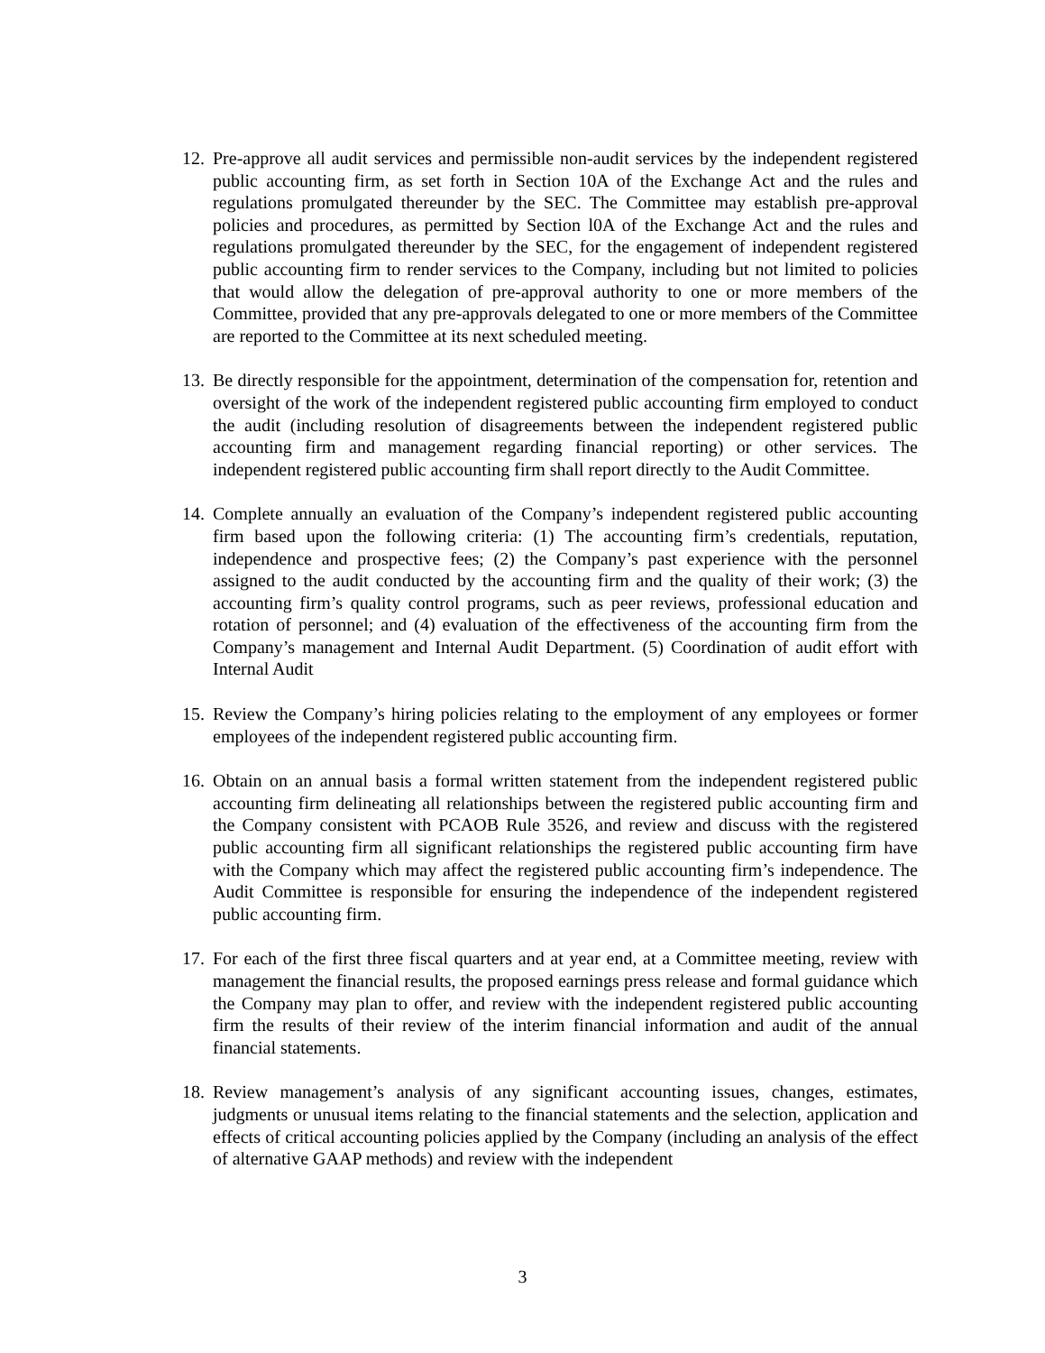12. Pre-approve all audit services and permissible non-audit services by the independent registered public accounting firm, as set forth in Section 10A of the Exchange Act and the rules and regulations promulgated thereunder by the SEC. The Committee may establish pre-approval policies and procedures, as permitted by Section l0A of the Exchange Act and the rules and regulations promulgated thereunder by the SEC, for the engagement of independent registered public accounting firm to render services to the Company, including but not limited to policies that would allow the delegation of pre-approval authority to one or more members of the Committee, provided that any pre-approvals delegated to one or more members of the Committee are reported to the Committee at its next scheduled meeting.
13. Be directly responsible for the appointment, determination of the compensation for, retention and oversight of the work of the independent registered public accounting firm employed to conduct the audit (including resolution of disagreements between the independent registered public accounting firm and management regarding financial reporting) or other services. The independent registered public accounting firm shall report directly to the Audit Committee.
14. Complete annually an evaluation of the Company’s independent registered public accounting firm based upon the following criteria: (1) The accounting firm’s credentials, reputation, independence and prospective fees; (2) the Company’s past experience with the personnel assigned to the audit conducted by the accounting firm and the quality of their work; (3) the accounting firm’s quality control programs, such as peer reviews, professional education and rotation of personnel; and (4) evaluation of the effectiveness of the accounting firm from the Company’s management and Internal Audit Department. (5) Coordination of audit effort with Internal Audit
15. Review the Company’s hiring policies relating to the employment of any employees or former employees of the independent registered public accounting firm.
16. Obtain on an annual basis a formal written statement from the independent registered public accounting firm delineating all relationships between the registered public accounting firm and the Company consistent with PCAOB Rule 3526, and review and discuss with the registered public accounting firm all significant relationships the registered public accounting firm have with the Company which may affect the registered public accounting firm’s independence. The Audit Committee is responsible for ensuring the independence of the independent registered public accounting firm.
17. For each of the first three fiscal quarters and at year end, at a Committee meeting, review with management the financial results, the proposed earnings press release and formal guidance which the Company may plan to offer, and review with the independent registered public accounting firm the results of their review of the interim financial information and audit of the annual financial statements.
18. Review management’s analysis of any significant accounting issues, changes, estimates, judgments or unusual items relating to the financial statements and the selection, application and effects of critical accounting policies applied by the Company (including an analysis of the effect of alternative GAAP methods) and review with the independent
3